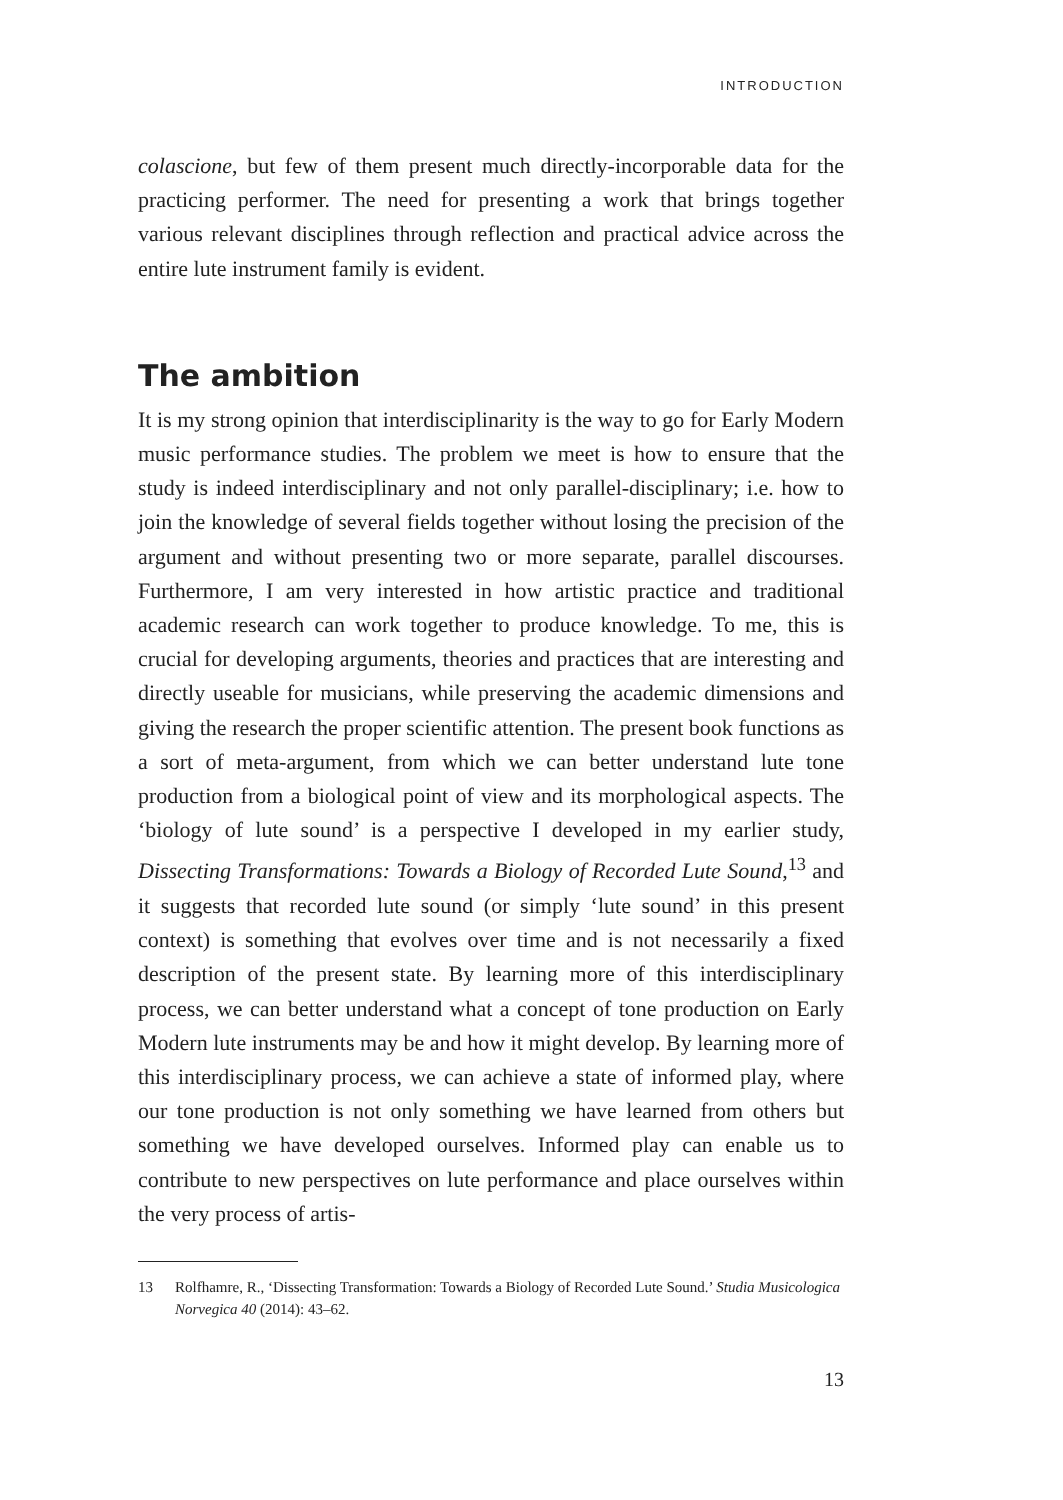INTRODUCTION
colascione, but few of them present much directly-incorporable data for the practicing performer. The need for presenting a work that brings together various relevant disciplines through reflection and practical advice across the entire lute instrument family is evident.
The ambition
It is my strong opinion that interdisciplinarity is the way to go for Early Modern music performance studies. The problem we meet is how to ensure that the study is indeed interdisciplinary and not only parallel-disciplinary; i.e. how to join the knowledge of several fields together without losing the precision of the argument and without presenting two or more separate, parallel discourses. Furthermore, I am very interested in how artistic practice and traditional academic research can work together to produce knowledge. To me, this is crucial for developing arguments, theories and practices that are interesting and directly useable for musicians, while preserving the academic dimensions and giving the research the proper scientific attention. The present book functions as a sort of meta-argument, from which we can better understand lute tone production from a biological point of view and its morphological aspects. The ‘biology of lute sound’ is a perspective I developed in my earlier study, Dissecting Transformations: Towards a Biology of Recorded Lute Sound,<sup>13</sup> and it suggests that recorded lute sound (or simply ‘lute sound’ in this present context) is something that evolves over time and is not necessarily a fixed description of the present state. By learning more of this interdisciplinary process, we can better understand what a concept of tone production on Early Modern lute instruments may be and how it might develop. By learning more of this interdisciplinary process, we can achieve a state of informed play, where our tone production is not only something we have learned from others but something we have developed ourselves. Informed play can enable us to contribute to new perspectives on lute performance and place ourselves within the very process of artis-
13 Rolfhamre, R., ‘Dissecting Transformation: Towards a Biology of Recorded Lute Sound.’ Studia Musicologica Norvegica 40 (2014): 43–62.
13